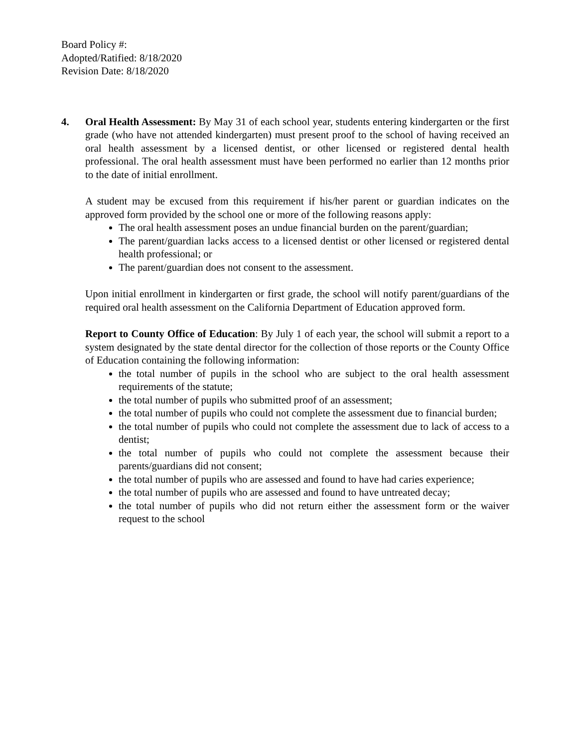Board Policy #:
Adopted/Ratified: 8/18/2020
Revision Date: 8/18/2020
4. Oral Health Assessment: By May 31 of each school year, students entering kindergarten or the first grade (who have not attended kindergarten) must present proof to the school of having received an oral health assessment by a licensed dentist, or other licensed or registered dental health professional. The oral health assessment must have been performed no earlier than 12 months prior to the date of initial enrollment.
A student may be excused from this requirement if his/her parent or guardian indicates on the approved form provided by the school one or more of the following reasons apply:
The oral health assessment poses an undue financial burden on the parent/guardian;
The parent/guardian lacks access to a licensed dentist or other licensed or registered dental health professional; or
The parent/guardian does not consent to the assessment.
Upon initial enrollment in kindergarten or first grade, the school will notify parent/guardians of the required oral health assessment on the California Department of Education approved form.
Report to County Office of Education: By July 1 of each year, the school will submit a report to a system designated by the state dental director for the collection of those reports or the County Office of Education containing the following information:
the total number of pupils in the school who are subject to the oral health assessment requirements of the statute;
the total number of pupils who submitted proof of an assessment;
the total number of pupils who could not complete the assessment due to financial burden;
the total number of pupils who could not complete the assessment due to lack of access to a dentist;
the total number of pupils who could not complete the assessment because their parents/guardians did not consent;
the total number of pupils who are assessed and found to have had caries experience;
the total number of pupils who are assessed and found to have untreated decay;
the total number of pupils who did not return either the assessment form or the waiver request to the school